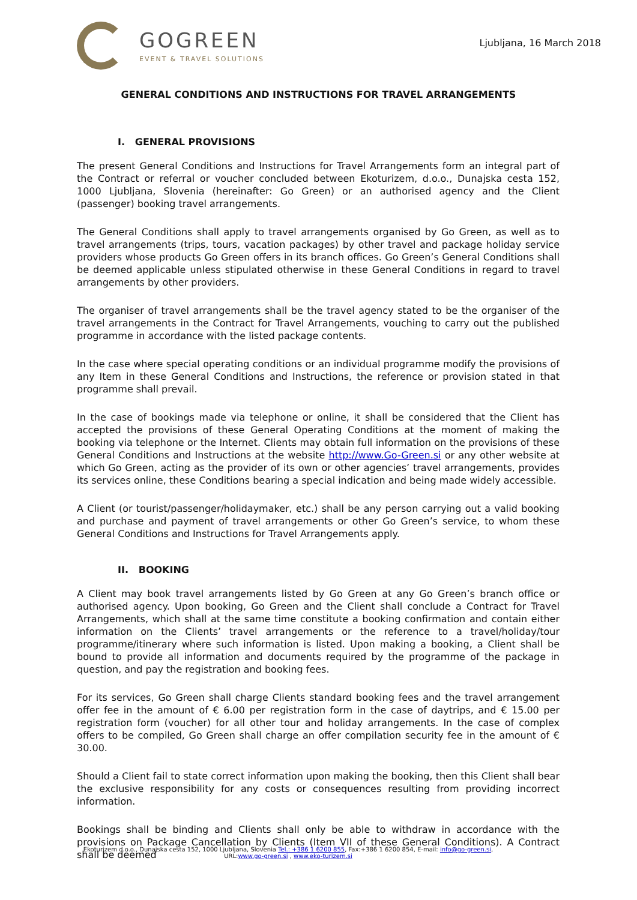GOGREEN
EVENT & TRAVEL SOLUTIONS
Ljubljana, 16 March 2018
GENERAL CONDITIONS AND INSTRUCTIONS FOR TRAVEL ARRANGEMENTS
I. GENERAL PROVISIONS
The present General Conditions and Instructions for Travel Arrangements form an integral part of the Contract or referral or voucher concluded between Ekoturizem, d.o.o., Dunajska cesta 152, 1000 Ljubljana, Slovenia (hereinafter: Go Green) or an authorised agency and the Client (passenger) booking travel arrangements.
The General Conditions shall apply to travel arrangements organised by Go Green, as well as to travel arrangements (trips, tours, vacation packages) by other travel and package holiday service providers whose products Go Green offers in its branch offices. Go Green’s General Conditions shall be deemed applicable unless stipulated otherwise in these General Conditions in regard to travel arrangements by other providers.
The organiser of travel arrangements shall be the travel agency stated to be the organiser of the travel arrangements in the Contract for Travel Arrangements, vouching to carry out the published programme in accordance with the listed package contents.
In the case where special operating conditions or an individual programme modify the provisions of any Item in these General Conditions and Instructions, the reference or provision stated in that programme shall prevail.
In the case of bookings made via telephone or online, it shall be considered that the Client has accepted the provisions of these General Operating Conditions at the moment of making the booking via telephone or the Internet. Clients may obtain full information on the provisions of these General Conditions and Instructions at the website http://www.Go-Green.si or any other website at which Go Green, acting as the provider of its own or other agencies’ travel arrangements, provides its services online, these Conditions bearing a special indication and being made widely accessible.
A Client (or tourist/passenger/holidaymaker, etc.) shall be any person carrying out a valid booking and purchase and payment of travel arrangements or other Go Green’s service, to whom these General Conditions and Instructions for Travel Arrangements apply.
II. BOOKING
A Client may book travel arrangements listed by Go Green at any Go Green’s branch office or authorised agency. Upon booking, Go Green and the Client shall conclude a Contract for Travel Arrangements, which shall at the same time constitute a booking confirmation and contain either information on the Clients’ travel arrangements or the reference to a travel/holiday/tour programme/itinerary where such information is listed. Upon making a booking, a Client shall be bound to provide all information and documents required by the programme of the package in question, and pay the registration and booking fees.
For its services, Go Green shall charge Clients standard booking fees and the travel arrangement offer fee in the amount of € 6.00 per registration form in the case of daytrips, and € 15.00 per registration form (voucher) for all other tour and holiday arrangements. In the case of complex offers to be compiled, Go Green shall charge an offer compilation security fee in the amount of € 30.00.
Should a Client fail to state correct information upon making the booking, then this Client shall bear the exclusive responsibility for any costs or consequences resulting from providing incorrect information.
Bookings shall be binding and Clients shall only be able to withdraw in accordance with the provisions on Package Cancellation by Clients (Item VII of these General Conditions). A Contract shall be deemed
Ekoturizem d.o.o., Dunajska cesta 152, 1000 Ljubljana, Slovenia Tel.: +386 1 6200 855, Fax:+386 1 6200 854, E-mail: info@go-green.si,
URL:www.go-green.si , www.eko-turizem.si